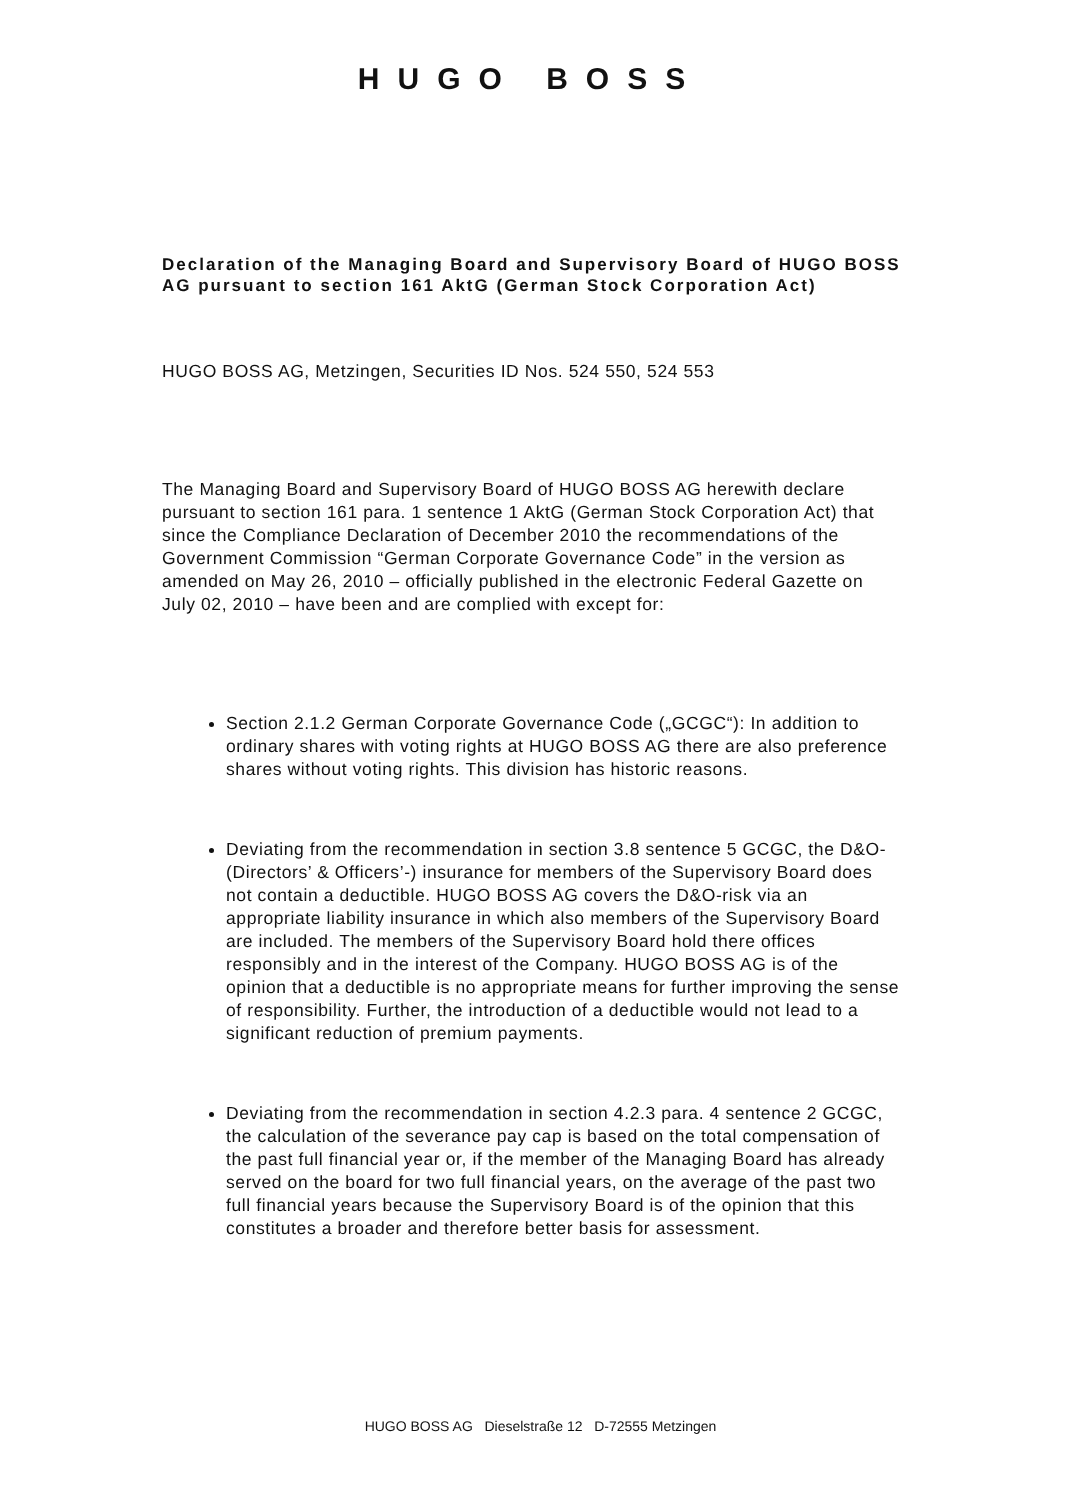HUGO BOSS
Declaration of the Managing Board and Supervisory Board of HUGO BOSS AG pursuant to section 161 AktG (German Stock Corporation Act)
HUGO BOSS AG, Metzingen, Securities ID Nos. 524 550, 524 553
The Managing Board and Supervisory Board of HUGO BOSS AG herewith declare pursuant to section 161 para. 1 sentence 1 AktG (German Stock Corporation Act) that since the Compliance Declaration of December 2010 the recommendations of the Government Commission “German Corporate Governance Code” in the version as amended on May 26, 2010 – officially published in the electronic Federal Gazette on July 02, 2010 – have been and are complied with except for:
Section 2.1.2 German Corporate Governance Code („GCGC“): In addition to ordinary shares with voting rights at HUGO BOSS AG there are also preference shares without voting rights. This division has historic reasons.
Deviating from the recommendation in section 3.8 sentence 5 GCGC, the D&O- (Directors’ & Officers’-) insurance for members of the Supervisory Board does not contain a deductible. HUGO BOSS AG covers the D&O-risk via an appropriate liability insurance in which also members of the Supervisory Board are included. The members of the Supervisory Board hold there offices responsibly and in the interest of the Company. HUGO BOSS AG is of the opinion that a deductible is no appropriate means for further improving the sense of responsibility. Further, the introduction of a deductible would not lead to a significant reduction of premium payments.
Deviating from the recommendation in section 4.2.3 para. 4 sentence 2 GCGC, the calculation of the severance pay cap is based on the total compensation of the past full financial year or, if the member of the Managing Board has already served on the board for two full financial years, on the average of the past two full financial years because the Supervisory Board is of the opinion that this constitutes a broader and therefore better basis for assessment.
HUGO BOSS AG Dieselstraße 12 D-72555 Metzingen